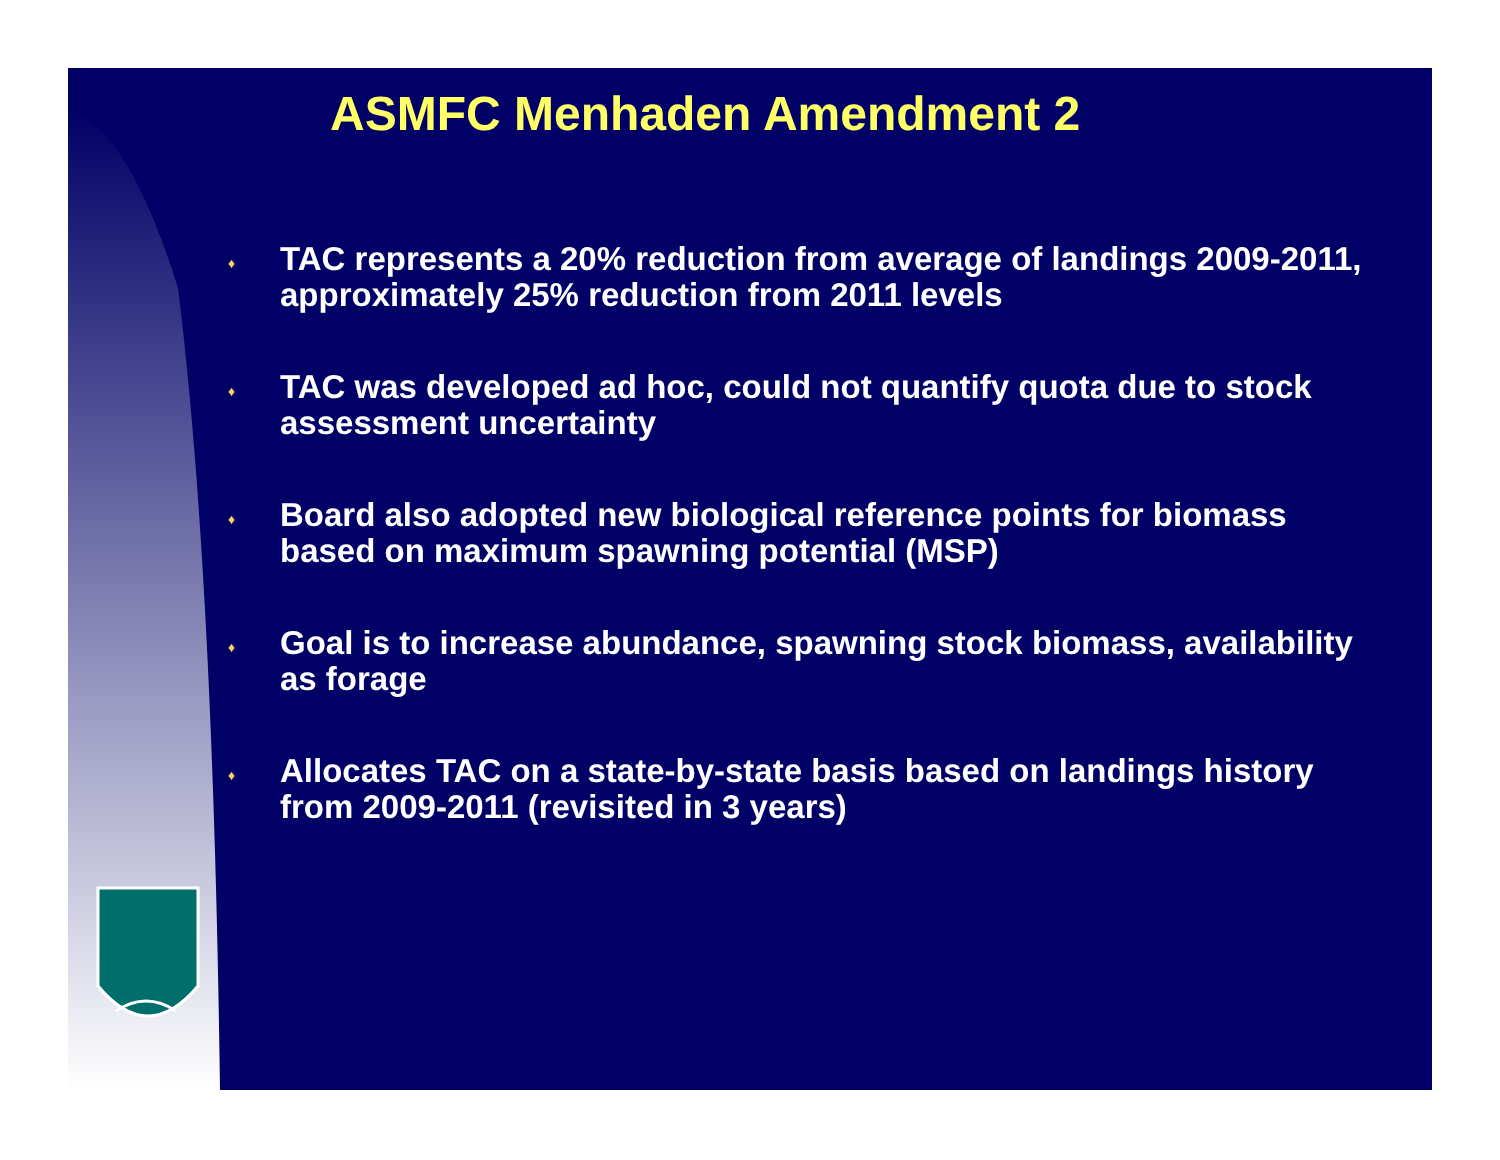ASMFC Menhaden Amendment 2
♦ TAC represents a 20% reduction from average of landings 2009-2011, approximately 25% reduction from 2011 levels
♦ TAC was developed ad hoc, could not quantify quota due to stock assessment uncertainty
♦ Board also adopted new biological reference points for biomass based on maximum spawning potential (MSP)
♦ Goal is to increase abundance, spawning stock biomass, availability as forage
♦ Allocates TAC on a state-by-state basis based on landings history from 2009-2011 (revisited in 3 years)